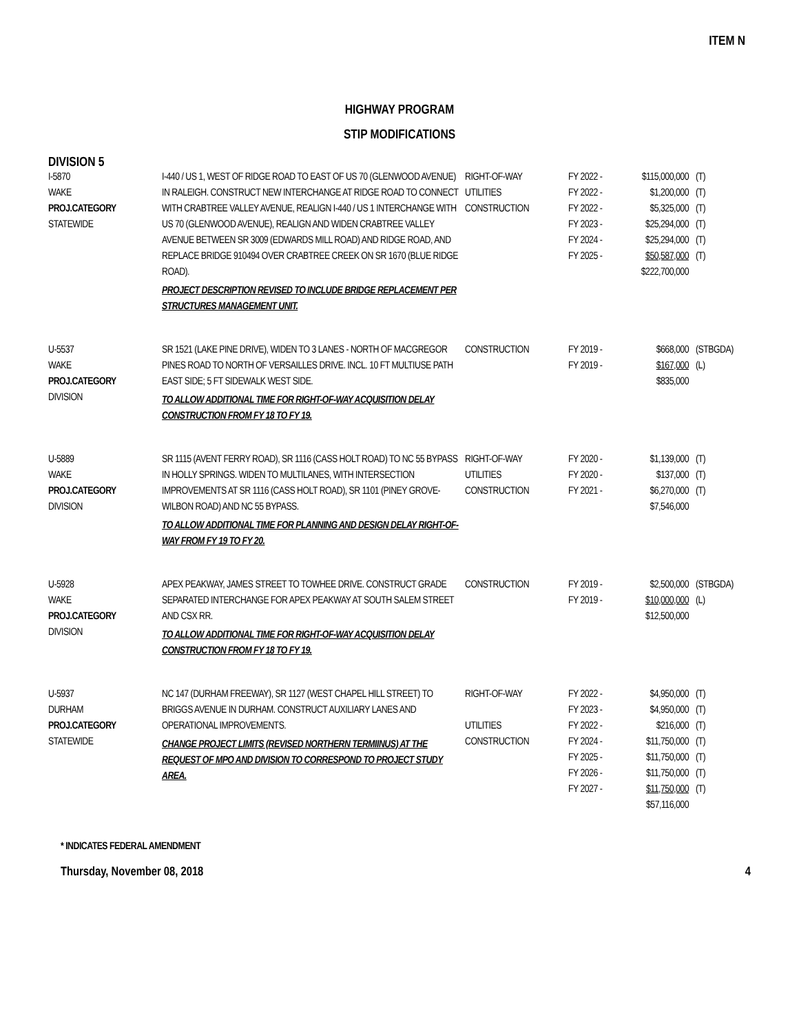ITEM N
HIGHWAY PROGRAM
STIP MODIFICATIONS
DIVISION 5
| I-5870 WAKE PROJ.CATEGORY STATEWIDE | I-440 / US 1, WEST OF RIDGE ROAD TO EAST OF US 70 (GLENWOOD AVENUE) IN RALEIGH. CONSTRUCT NEW INTERCHANGE AT RIDGE ROAD TO CONNECT WITH CRABTREE VALLEY AVENUE, REALIGN I-440 / US 1 INTERCHANGE WITH US 70 (GLENWOOD AVENUE), REALIGN AND WIDEN CRABTREE VALLEY AVENUE BETWEEN SR 3009 (EDWARDS MILL ROAD) AND RIDGE ROAD, AND REPLACE BRIDGE 910494 OVER CRABTREE CREEK ON SR 1670 (BLUE RIDGE ROAD). PROJECT DESCRIPTION REVISED TO INCLUDE BRIDGE REPLACEMENT PER STRUCTURES MANAGEMENT UNIT. | RIGHT-OF-WAY UTILITIES CONSTRUCTION | FY 2022 - FY 2022 - FY 2022 - FY 2023 - FY 2024 - FY 2025 - | $115,000,000 $1,200,000 $5,325,000 $25,294,000 $25,294,000 $50,587,000 $222,700,000 | (T) (T) (T) (T) (T) (T) |
| U-5537 WAKE PROJ.CATEGORY DIVISION | SR 1521 (LAKE PINE DRIVE), WIDEN TO 3 LANES - NORTH OF MACGREGOR PINES ROAD TO NORTH OF VERSAILLES DRIVE. INCL. 10 FT MULTIUSE PATH EAST SIDE; 5 FT SIDEWALK WEST SIDE. TO ALLOW ADDITIONAL TIME FOR RIGHT-OF-WAY ACQUISITION DELAY CONSTRUCTION FROM FY 18 TO FY 19. | CONSTRUCTION | FY 2019 - FY 2019 - | $668,000 $167,000 $835,000 | (STBGDA) (L) |
| U-5889 WAKE PROJ.CATEGORY DIVISION | SR 1115 (AVENT FERRY ROAD), SR 1116 (CASS HOLT ROAD) TO NC 55 BYPASS IN HOLLY SPRINGS. WIDEN TO MULTILANES, WITH INTERSECTION IMPROVEMENTS AT SR 1116 (CASS HOLT ROAD), SR 1101 (PINEY GROVE-WILBON ROAD) AND NC 55 BYPASS. TO ALLOW ADDITIONAL TIME FOR PLANNING AND DESIGN DELAY RIGHT-OF-WAY FROM FY 19 TO FY 20. | RIGHT-OF-WAY UTILITIES CONSTRUCTION | FY 2020 - FY 2020 - FY 2021 - | $1,139,000 $137,000 $6,270,000 $7,546,000 | (T) (T) (T) |
| U-5928 WAKE PROJ.CATEGORY DIVISION | APEX PEAKWAY, JAMES STREET TO TOWHEE DRIVE. CONSTRUCT GRADE SEPARATED INTERCHANGE FOR APEX PEAKWAY AT SOUTH SALEM STREET AND CSX RR. TO ALLOW ADDITIONAL TIME FOR RIGHT-OF-WAY ACQUISITION DELAY CONSTRUCTION FROM FY 18 TO FY 19. | CONSTRUCTION | FY 2019 - FY 2019 - | $2,500,000 $10,000,000 $12,500,000 | (STBGDA) (L) |
| U-5937 DURHAM PROJ.CATEGORY STATEWIDE | NC 147 (DURHAM FREEWAY), SR 1127 (WEST CHAPEL HILL STREET) TO BRIGGS AVENUE IN DURHAM. CONSTRUCT AUXILIARY LANES AND OPERATIONAL IMPROVEMENTS. CHANGE PROJECT LIMITS (REVISED NORTHERN TERMIINUS) AT THE REQUEST OF MPO AND DIVISION TO CORRESPOND TO PROJECT STUDY AREA. | RIGHT-OF-WAY UTILITIES CONSTRUCTION | FY 2022 - FY 2023 - FY 2022 - FY 2024 - FY 2025 - FY 2026 - FY 2027 - | $4,950,000 $4,950,000 $216,000 $11,750,000 $11,750,000 $11,750,000 $11,750,000 $57,116,000 | (T) (T) (T) (T) (T) (T) (T) |
* INDICATES FEDERAL AMENDMENT
Thursday, November 08, 2018 4